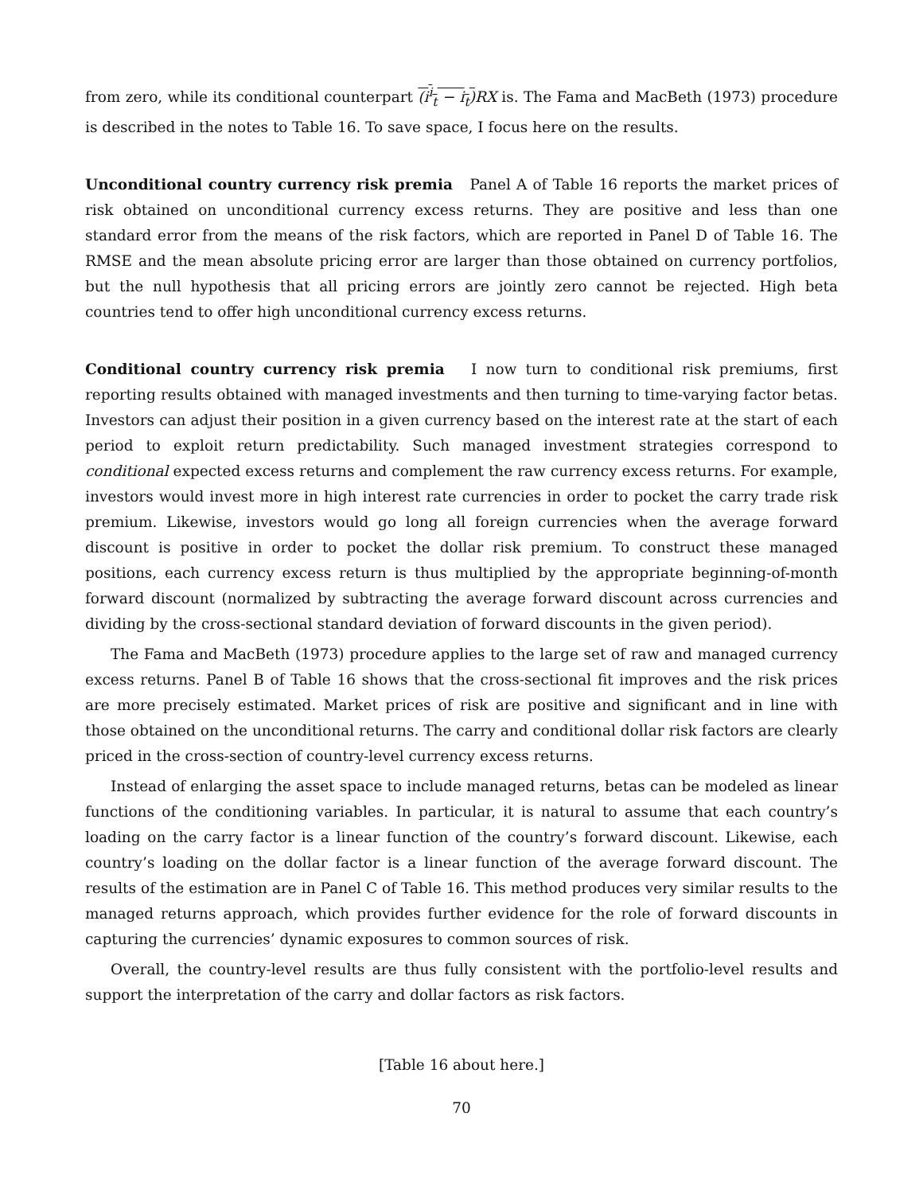from zero, while its conditional counterpart (i<sup>i</sup><sub>t</sub> − i<sub>t</sub>) RX is. The Fama and MacBeth (1973) procedure is described in the notes to Table 16. To save space, I focus here on the results.
Unconditional country currency risk premia Panel A of Table 16 reports the market prices of risk obtained on unconditional currency excess returns. They are positive and less than one standard error from the means of the risk factors, which are reported in Panel D of Table 16. The RMSE and the mean absolute pricing error are larger than those obtained on currency portfolios, but the null hypothesis that all pricing errors are jointly zero cannot be rejected. High beta countries tend to offer high unconditional currency excess returns.
Conditional country currency risk premia I now turn to conditional risk premiums, first reporting results obtained with managed investments and then turning to time-varying factor betas. Investors can adjust their position in a given currency based on the interest rate at the start of each period to exploit return predictability. Such managed investment strategies correspond to conditional expected excess returns and complement the raw currency excess returns. For example, investors would invest more in high interest rate currencies in order to pocket the carry trade risk premium. Likewise, investors would go long all foreign currencies when the average forward discount is positive in order to pocket the dollar risk premium. To construct these managed positions, each currency excess return is thus multiplied by the appropriate beginning-of-month forward discount (normalized by subtracting the average forward discount across currencies and dividing by the cross-sectional standard deviation of forward discounts in the given period).
The Fama and MacBeth (1973) procedure applies to the large set of raw and managed currency excess returns. Panel B of Table 16 shows that the cross-sectional fit improves and the risk prices are more precisely estimated. Market prices of risk are positive and significant and in line with those obtained on the unconditional returns. The carry and conditional dollar risk factors are clearly priced in the cross-section of country-level currency excess returns.
Instead of enlarging the asset space to include managed returns, betas can be modeled as linear functions of the conditioning variables. In particular, it is natural to assume that each country’s loading on the carry factor is a linear function of the country’s forward discount. Likewise, each country’s loading on the dollar factor is a linear function of the average forward discount. The results of the estimation are in Panel C of Table 16. This method produces very similar results to the managed returns approach, which provides further evidence for the role of forward discounts in capturing the currencies’ dynamic exposures to common sources of risk.
Overall, the country-level results are thus fully consistent with the portfolio-level results and support the interpretation of the carry and dollar factors as risk factors.
[Table 16 about here.]
70